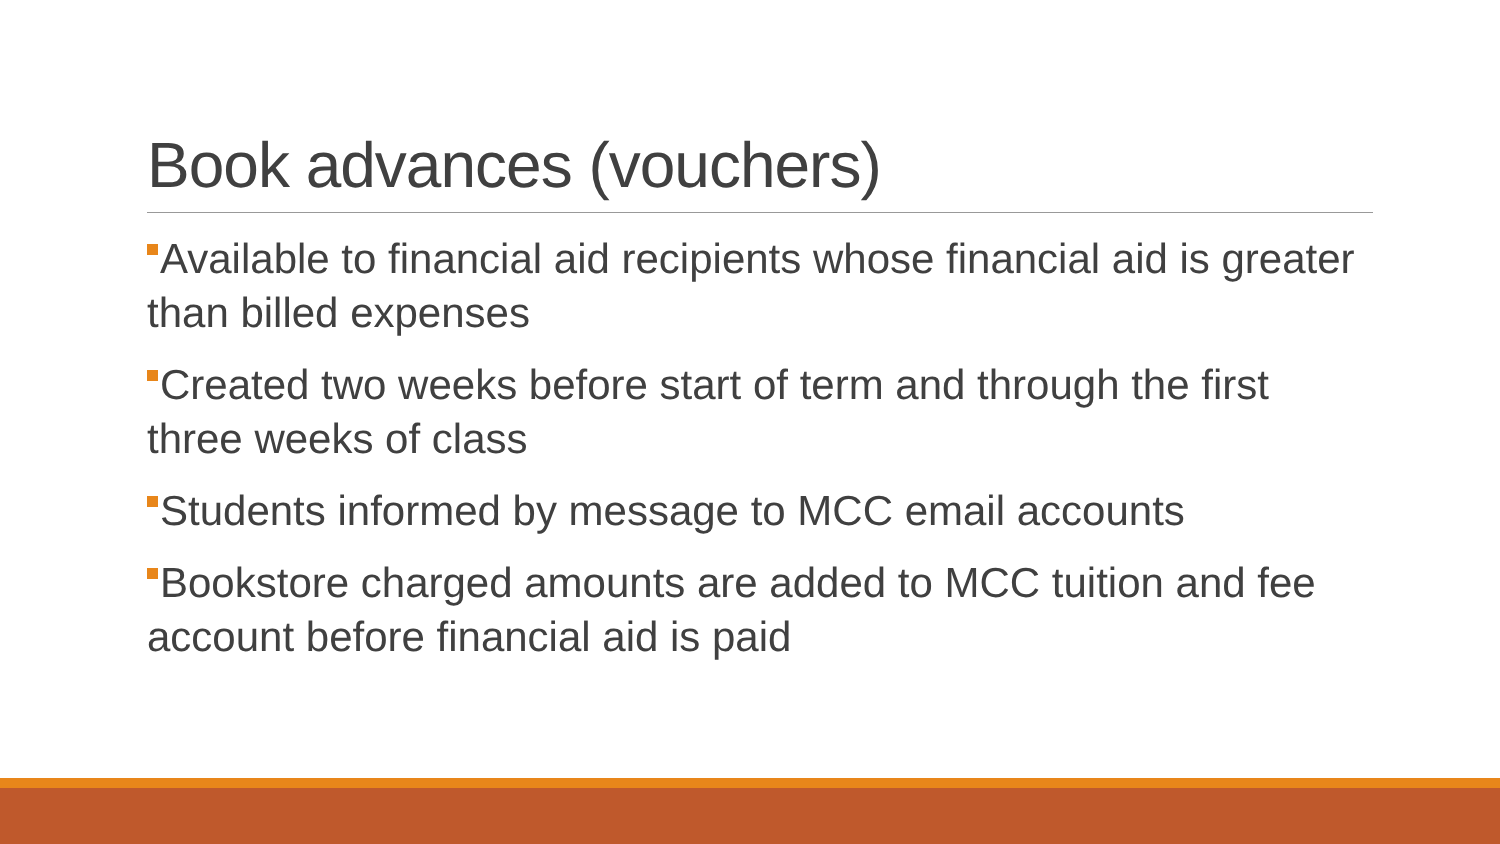Book advances (vouchers)
Available to financial aid recipients whose financial aid is greater than billed expenses
Created two weeks before start of term and through the first three weeks of class
Students informed by message to MCC email accounts
Bookstore charged amounts are added to MCC tuition and fee account before financial aid is paid